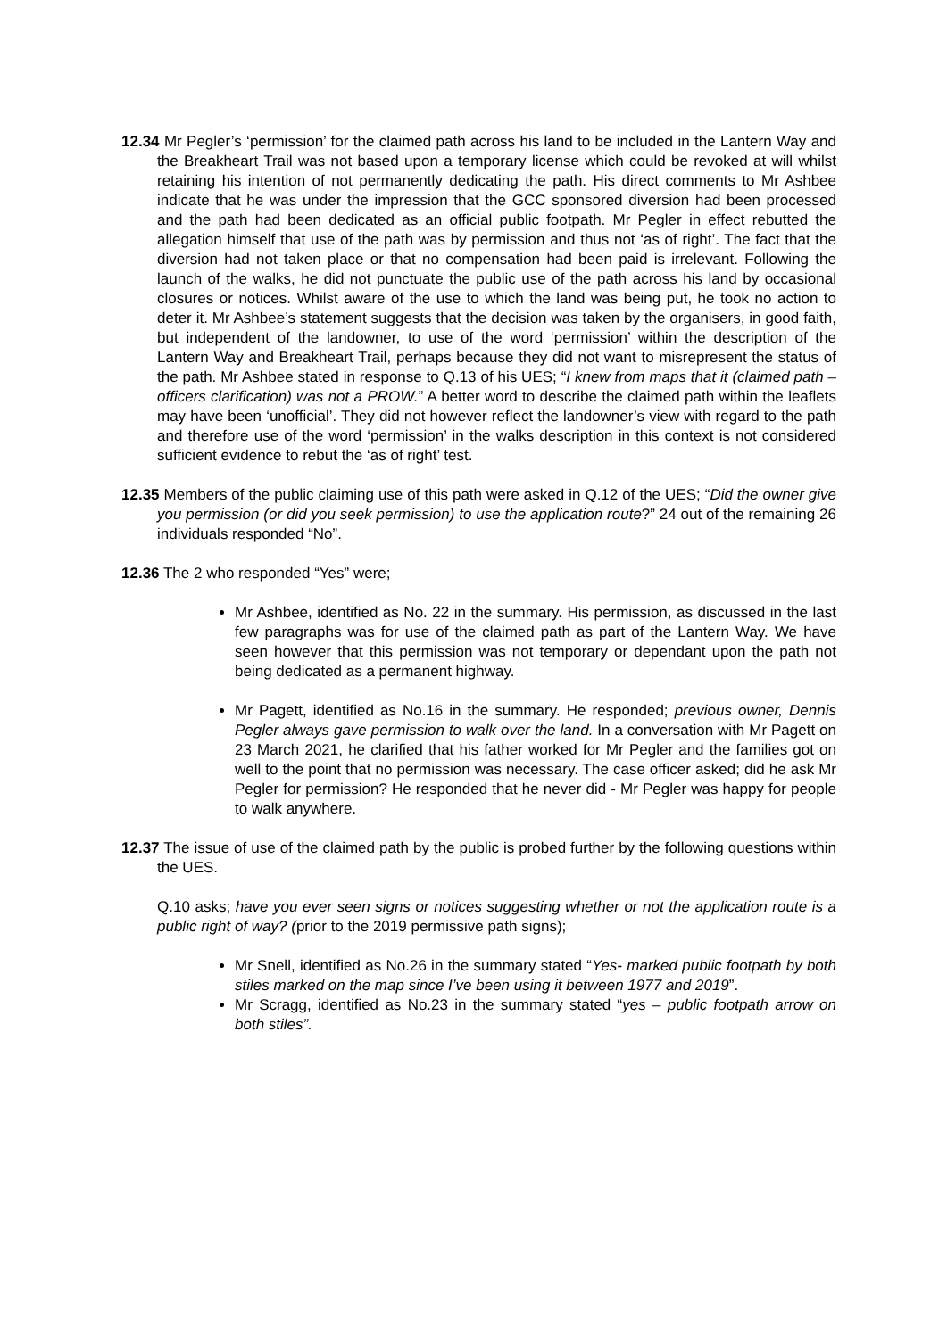12.34 Mr Pegler’s ‘permission’ for the claimed path across his land to be included in the Lantern Way and the Breakheart Trail was not based upon a temporary license which could be revoked at will whilst retaining his intention of not permanently dedicating the path. His direct comments to Mr Ashbee indicate that he was under the impression that the GCC sponsored diversion had been processed and the path had been dedicated as an official public footpath. Mr Pegler in effect rebutted the allegation himself that use of the path was by permission and thus not ‘as of right’. The fact that the diversion had not taken place or that no compensation had been paid is irrelevant. Following the launch of the walks, he did not punctuate the public use of the path across his land by occasional closures or notices. Whilst aware of the use to which the land was being put, he took no action to deter it. Mr Ashbee’s statement suggests that the decision was taken by the organisers, in good faith, but independent of the landowner, to use of the word ‘permission’ within the description of the Lantern Way and Breakheart Trail, perhaps because they did not want to misrepresent the status of the path. Mr Ashbee stated in response to Q.13 of his UES; “I knew from maps that it (claimed path – officers clarification) was not a PROW.” A better word to describe the claimed path within the leaflets may have been ‘unofficial’. They did not however reflect the landowner’s view with regard to the path and therefore use of the word ‘permission’ in the walks description in this context is not considered sufficient evidence to rebut the ‘as of right’ test.
12.35 Members of the public claiming use of this path were asked in Q.12 of the UES; “Did the owner give you permission (or did you seek permission) to use the application route?” 24 out of the remaining 26 individuals responded “No”.
12.36 The 2 who responded “Yes” were;
Mr Ashbee, identified as No. 22 in the summary. His permission, as discussed in the last few paragraphs was for use of the claimed path as part of the Lantern Way. We have seen however that this permission was not temporary or dependant upon the path not being dedicated as a permanent highway.
Mr Pagett, identified as No.16 in the summary. He responded; previous owner, Dennis Pegler always gave permission to walk over the land. In a conversation with Mr Pagett on 23 March 2021, he clarified that his father worked for Mr Pegler and the families got on well to the point that no permission was necessary. The case officer asked; did he ask Mr Pegler for permission? He responded that he never did - Mr Pegler was happy for people to walk anywhere.
12.37 The issue of use of the claimed path by the public is probed further by the following questions within the UES.
Q.10 asks; have you ever seen signs or notices suggesting whether or not the application route is a public right of way? (prior to the 2019 permissive path signs);
Mr Snell, identified as No.26 in the summary stated “Yes- marked public footpath by both stiles marked on the map since I’ve been using it between 1977 and 2019”.
Mr Scragg, identified as No.23 in the summary stated “yes – public footpath arrow on both stiles”.